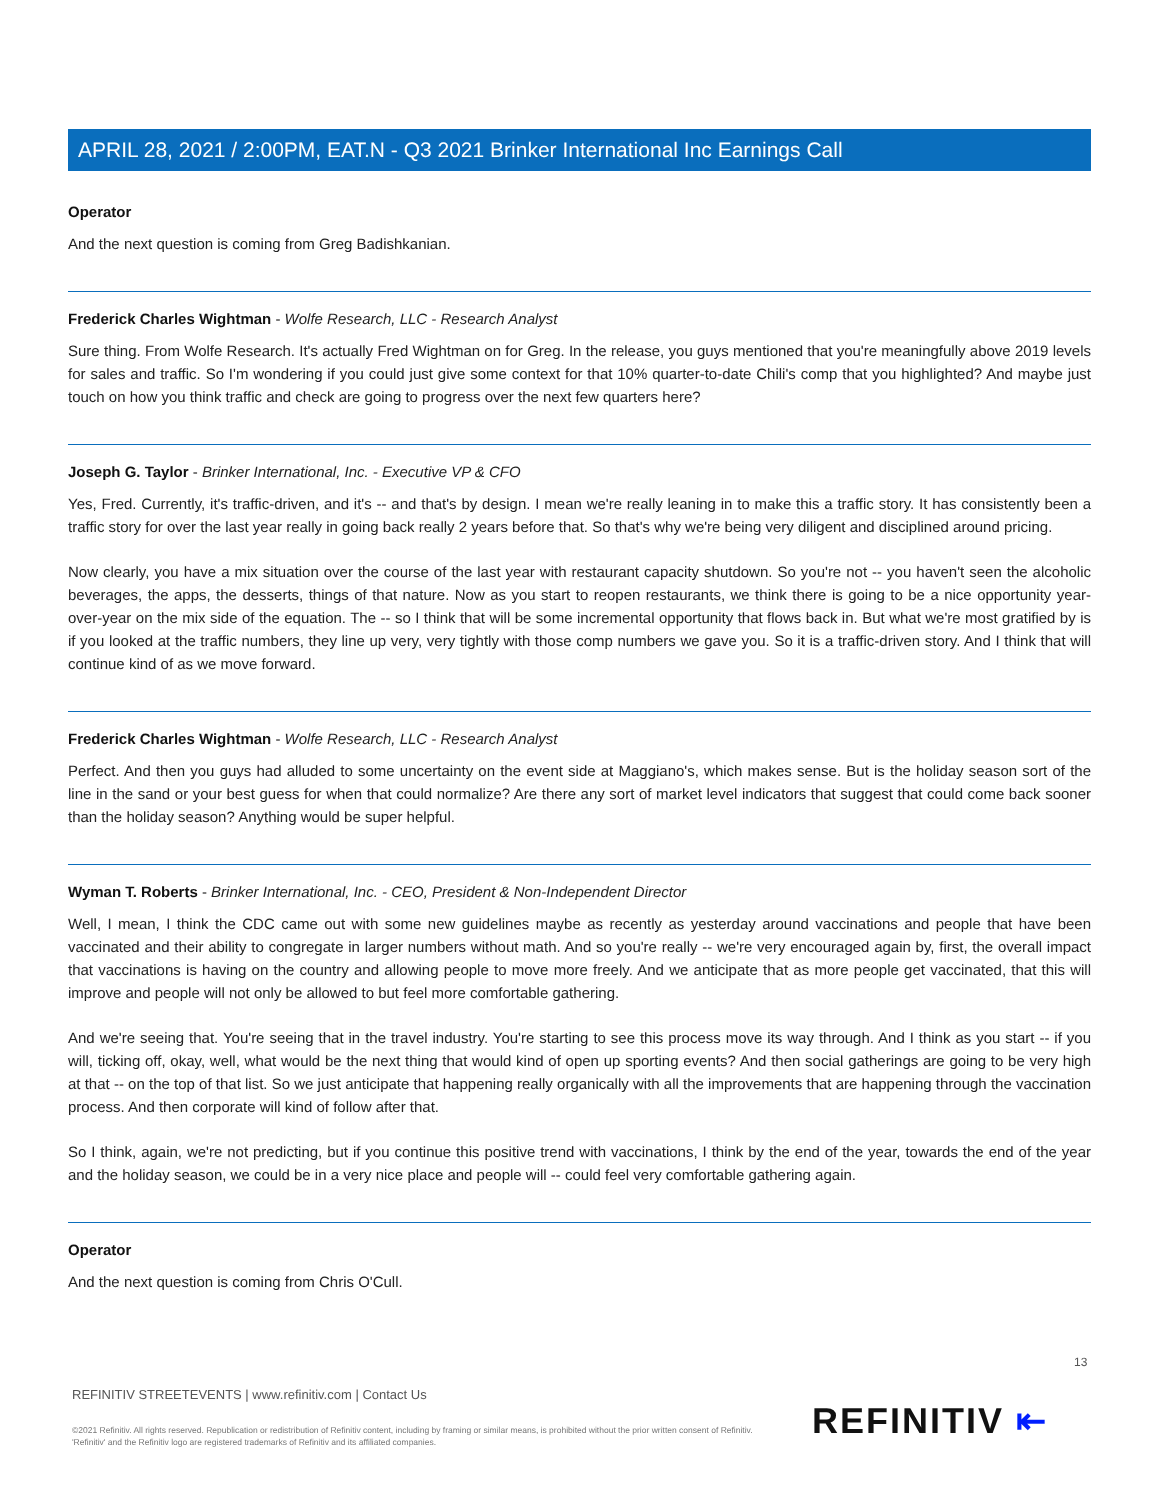APRIL 28, 2021 / 2:00PM, EAT.N - Q3 2021 Brinker International Inc Earnings Call
Operator
And the next question is coming from Greg Badishkanian.
Frederick Charles Wightman - Wolfe Research, LLC - Research Analyst
Sure thing. From Wolfe Research. It's actually Fred Wightman on for Greg. In the release, you guys mentioned that you're meaningfully above 2019 levels for sales and traffic. So I'm wondering if you could just give some context for that 10% quarter-to-date Chili's comp that you highlighted? And maybe just touch on how you think traffic and check are going to progress over the next few quarters here?
Joseph G. Taylor - Brinker International, Inc. - Executive VP & CFO
Yes, Fred. Currently, it's traffic-driven, and it's -- and that's by design. I mean we're really leaning in to make this a traffic story. It has consistently been a traffic story for over the last year really in going back really 2 years before that. So that's why we're being very diligent and disciplined around pricing.
Now clearly, you have a mix situation over the course of the last year with restaurant capacity shutdown. So you're not -- you haven't seen the alcoholic beverages, the apps, the desserts, things of that nature. Now as you start to reopen restaurants, we think there is going to be a nice opportunity year-over-year on the mix side of the equation. The -- so I think that will be some incremental opportunity that flows back in. But what we're most gratified by is if you looked at the traffic numbers, they line up very, very tightly with those comp numbers we gave you. So it is a traffic-driven story. And I think that will continue kind of as we move forward.
Frederick Charles Wightman - Wolfe Research, LLC - Research Analyst
Perfect. And then you guys had alluded to some uncertainty on the event side at Maggiano's, which makes sense. But is the holiday season sort of the line in the sand or your best guess for when that could normalize? Are there any sort of market level indicators that suggest that could come back sooner than the holiday season? Anything would be super helpful.
Wyman T. Roberts - Brinker International, Inc. - CEO, President & Non-Independent Director
Well, I mean, I think the CDC came out with some new guidelines maybe as recently as yesterday around vaccinations and people that have been vaccinated and their ability to congregate in larger numbers without math. And so you're really -- we're very encouraged again by, first, the overall impact that vaccinations is having on the country and allowing people to move more freely. And we anticipate that as more people get vaccinated, that this will improve and people will not only be allowed to but feel more comfortable gathering.
And we're seeing that. You're seeing that in the travel industry. You're starting to see this process move its way through. And I think as you start -- if you will, ticking off, okay, well, what would be the next thing that would kind of open up sporting events? And then social gatherings are going to be very high at that -- on the top of that list. So we just anticipate that happening really organically with all the improvements that are happening through the vaccination process. And then corporate will kind of follow after that.
So I think, again, we're not predicting, but if you continue this positive trend with vaccinations, I think by the end of the year, towards the end of the year and the holiday season, we could be in a very nice place and people will -- could feel very comfortable gathering again.
Operator
And the next question is coming from Chris O'Cull.
13
REFINITIV STREETEVENTS | www.refinitiv.com | Contact Us
©2021 Refinitiv. All rights reserved. Republication or redistribution of Refinitiv content, including by framing or similar means, is prohibited without the prior written consent of Refinitiv. 'Refinitiv' and the Refinitiv logo are registered trademarks of Refinitiv and its affiliated companies.
REFINITIV ⇤